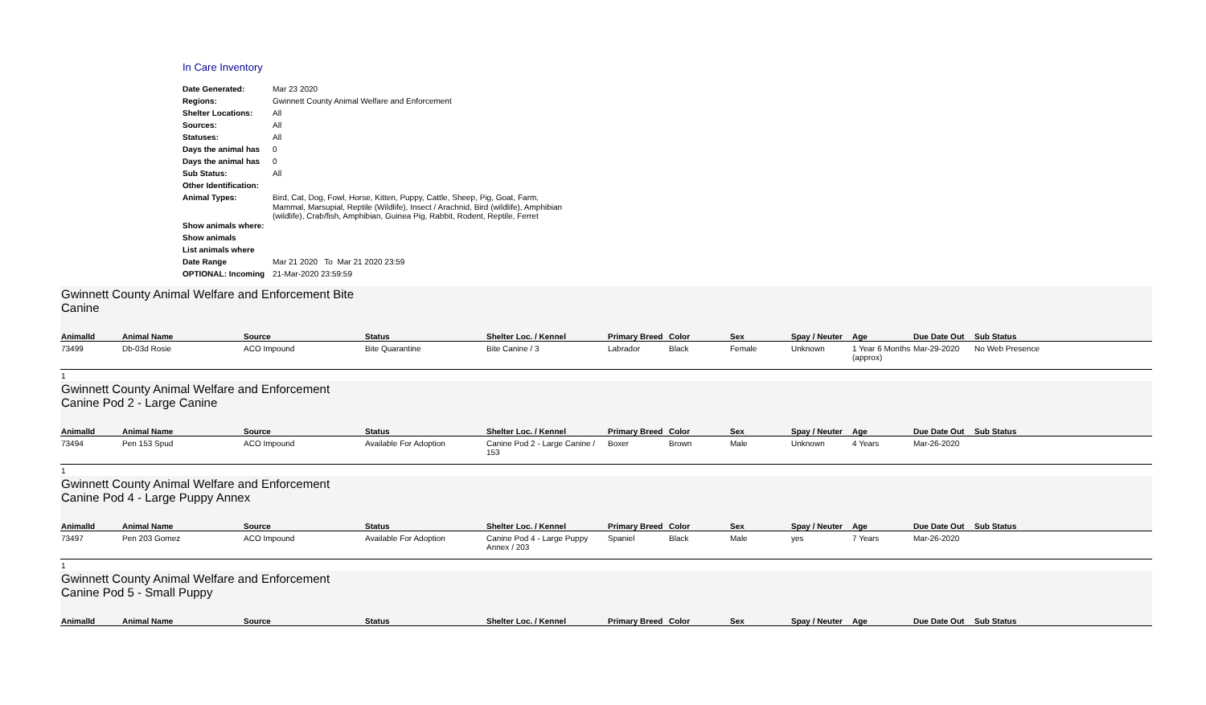In Care Inventory
| Date Generated: | Mar 23 2020 |
| Regions: | Gwinnett County Animal Welfare and Enforcement |
| Shelter Locations: | All |
| Sources: | All |
| Statuses: | All |
| Days the animal has | 0 |
| Days the animal has | 0 |
| Sub Status: | All |
| Other Identification: | |
| Animal Types: | Bird, Cat, Dog, Fowl, Horse, Kitten, Puppy, Cattle, Sheep, Pig, Goat, Farm, Mammal, Marsupial, Reptile (Wildlife), Insect / Arachnid, Bird (wildlife), Amphibian (wildlife), Crab/fish, Amphibian, Guinea Pig, Rabbit, Rodent, Reptile, Ferret |
| Show animals where: | |
| Show animals | |
| List animals where | |
| Date Range | Mar 21 2020 To Mar 21 2020 23:59 |
| OPTIONAL: Incoming | 21-Mar-2020 23:59:59 |
Gwinnett County Animal Welfare and Enforcement Bite
Canine
| AnimalId | Animal Name | Source | Status | Shelter Loc. / Kennel | Primary Breed | Color | Sex | Spay / Neuter | Age | Due Date Out | Sub Status |
| --- | --- | --- | --- | --- | --- | --- | --- | --- | --- | --- | --- |
| 73499 | Db-03d Rosie | ACO Impound | Bite Quarantine | Bite Canine / 3 | Labrador | Black | Female | Unknown | 1 Year 6 Months (approx) | Mar-29-2020 | No Web Presence |
1
Gwinnett County Animal Welfare and Enforcement
Canine Pod 2 - Large Canine
| AnimalId | Animal Name | Source | Status | Shelter Loc. / Kennel | Primary Breed | Color | Sex | Spay / Neuter | Age | Due Date Out | Sub Status |
| --- | --- | --- | --- | --- | --- | --- | --- | --- | --- | --- | --- |
| 73494 | Pen 153 Spud | ACO Impound | Available For Adoption | Canine Pod 2 - Large Canine / 153 | Boxer | Brown | Male | Unknown | 4 Years | Mar-26-2020 | |
1
Gwinnett County Animal Welfare and Enforcement
Canine Pod 4 - Large Puppy Annex
| AnimalId | Animal Name | Source | Status | Shelter Loc. / Kennel | Primary Breed | Color | Sex | Spay / Neuter | Age | Due Date Out | Sub Status |
| --- | --- | --- | --- | --- | --- | --- | --- | --- | --- | --- | --- |
| 73497 | Pen 203 Gomez | ACO Impound | Available For Adoption | Canine Pod 4 - Large Puppy Annex / 203 | Spaniel | Black | Male | yes | 7 Years | Mar-26-2020 | |
1
Gwinnett County Animal Welfare and Enforcement
Canine Pod 5 - Small Puppy
| AnimalId | Animal Name | Source | Status | Shelter Loc. / Kennel | Primary Breed | Color | Sex | Spay / Neuter | Age | Due Date Out | Sub Status |
| --- | --- | --- | --- | --- | --- | --- | --- | --- | --- | --- | --- |